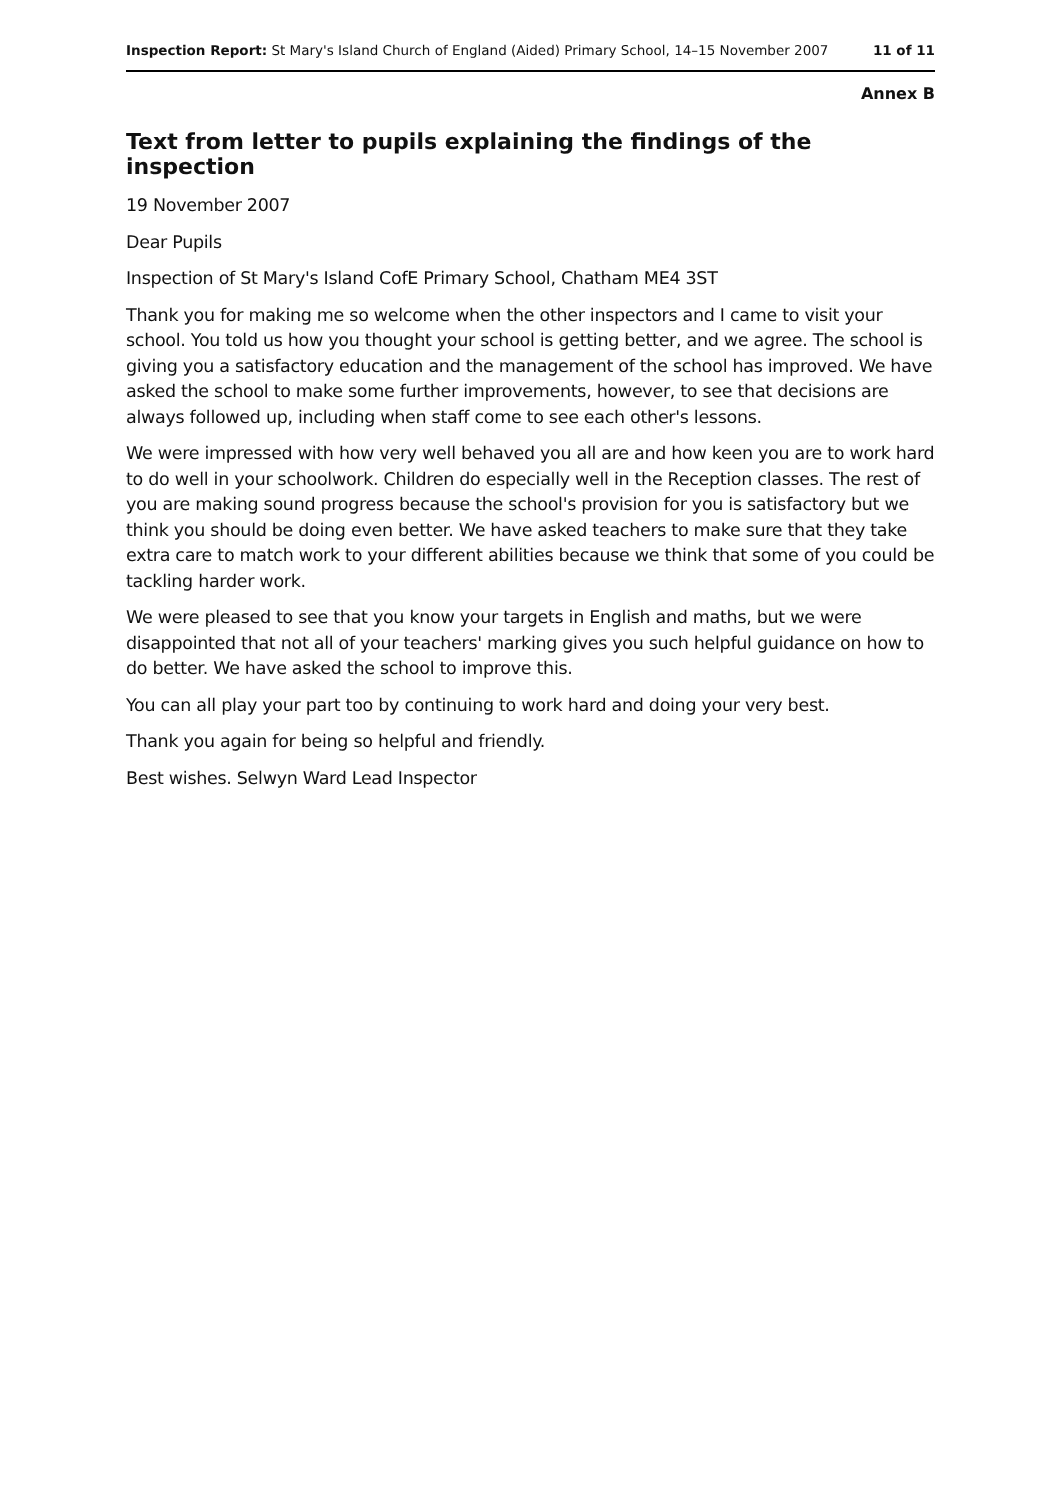Inspection Report: St Mary's Island Church of England (Aided) Primary School, 14–15 November 2007 11 of 11
Annex B
Text from letter to pupils explaining the findings of the inspection
19 November 2007
Dear Pupils
Inspection of St Mary's Island CofE Primary School, Chatham ME4 3ST
Thank you for making me so welcome when the other inspectors and I came to visit your school. You told us how you thought your school is getting better, and we agree. The school is giving you a satisfactory education and the management of the school has improved. We have asked the school to make some further improvements, however, to see that decisions are always followed up, including when staff come to see each other's lessons.
We were impressed with how very well behaved you all are and how keen you are to work hard to do well in your schoolwork. Children do especially well in the Reception classes. The rest of you are making sound progress because the school's provision for you is satisfactory but we think you should be doing even better. We have asked teachers to make sure that they take extra care to match work to your different abilities because we think that some of you could be tackling harder work.
We were pleased to see that you know your targets in English and maths, but we were disappointed that not all of your teachers' marking gives you such helpful guidance on how to do better. We have asked the school to improve this.
You can all play your part too by continuing to work hard and doing your very best.
Thank you again for being so helpful and friendly.
Best wishes. Selwyn Ward Lead Inspector